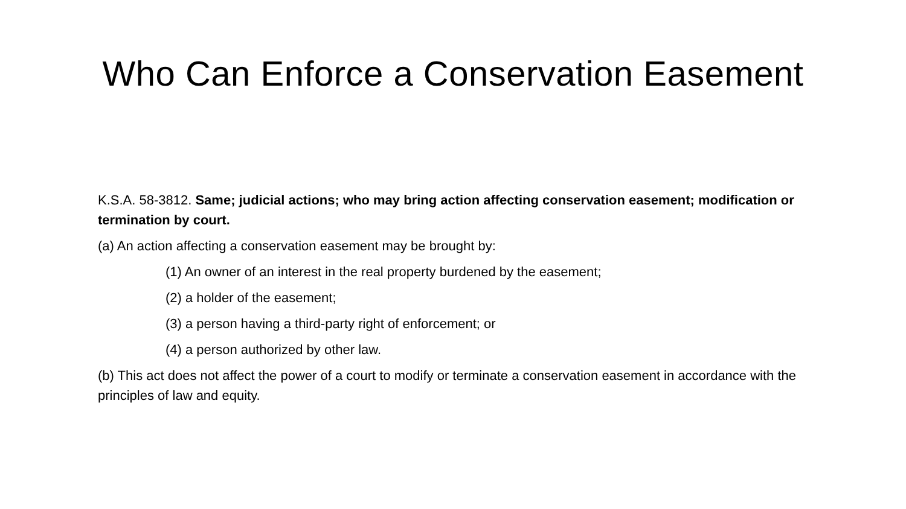Who Can Enforce a Conservation Easement
K.S.A. 58-3812. Same; judicial actions; who may bring action affecting conservation easement; modification or termination by court.
(a) An action affecting a conservation easement may be brought by:
(1) An owner of an interest in the real property burdened by the easement;
(2) a holder of the easement;
(3) a person having a third-party right of enforcement; or
(4) a person authorized by other law.
(b) This act does not affect the power of a court to modify or terminate a conservation easement in accordance with the principles of law and equity.